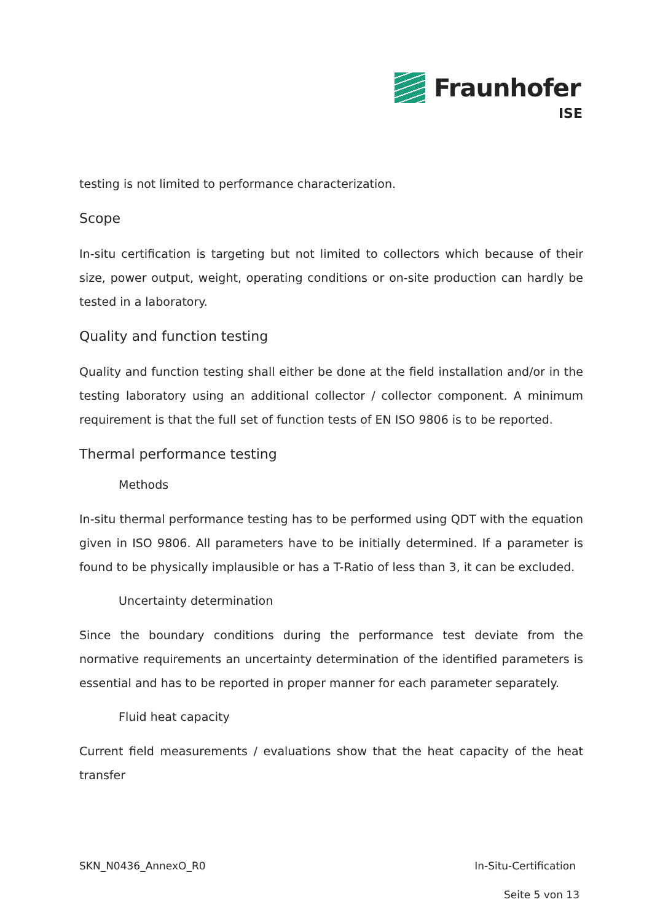Fraunhofer
ISE
testing is not limited to performance characterization.
Scope
In-situ certification is targeting but not limited to collectors which because of their size, power output, weight, operating conditions or on-site production can hardly be tested in a laboratory.
Quality and function testing
Quality and function testing shall either be done at the field installation and/or in the testing laboratory using an additional collector / collector component. A minimum requirement is that the full set of function tests of EN ISO 9806 is to be reported.
Thermal performance testing
Methods
In-situ thermal performance testing has to be performed using QDT with the equation given in ISO 9806. All parameters have to be initially determined. If a parameter is found to be physically implausible or has a T-Ratio of less than 3, it can be excluded.
Uncertainty determination
Since the boundary conditions during the performance test deviate from the normative requirements an uncertainty determination of the identified parameters is essential and has to be reported in proper manner for each parameter separately.
Fluid heat capacity
Current field measurements / evaluations show that the heat capacity of the heat transfer
SKN_N0436_AnnexO_R0 In-Situ-Certification
Seite 5 von 13